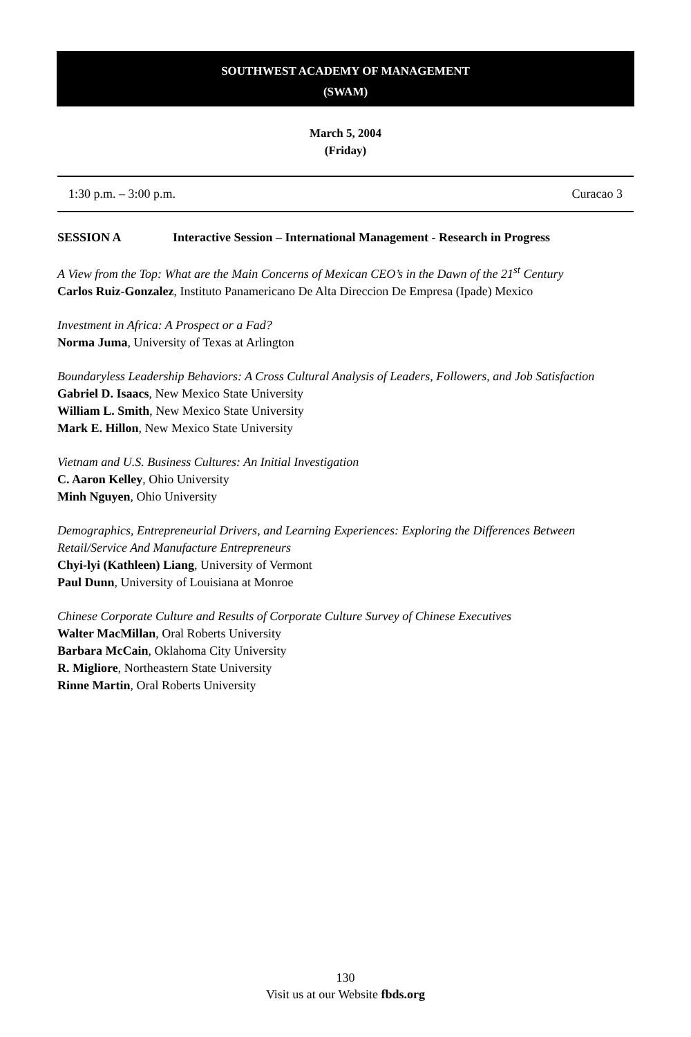SOUTHWEST ACADEMY OF MANAGEMENT
(SWAM)
March 5, 2004
(Friday)
1:30 p.m. – 3:00 p.m. Curacao 3
SESSION A Interactive Session – International Management - Research in Progress
A View from the Top: What are the Main Concerns of Mexican CEO’s in the Dawn of the 21<sup>st</sup> Century
Carlos Ruiz-Gonzalez, Instituto Panamericano De Alta Direccion De Empresa (Ipade) Mexico
Investment in Africa: A Prospect or a Fad?
Norma Juma, University of Texas at Arlington
Boundaryless Leadership Behaviors: A Cross Cultural Analysis of Leaders, Followers, and Job Satisfaction
Gabriel D. Isaacs, New Mexico State University
William L. Smith, New Mexico State University
Mark E. Hillon, New Mexico State University
Vietnam and U.S. Business Cultures: An Initial Investigation
C. Aaron Kelley, Ohio University
Minh Nguyen, Ohio University
Demographics, Entrepreneurial Drivers, and Learning Experiences: Exploring the Differences Between Retail/Service And Manufacture Entrepreneurs
Chyi-lyi (Kathleen) Liang, University of Vermont
Paul Dunn, University of Louisiana at Monroe
Chinese Corporate Culture and Results of Corporate Culture Survey of Chinese Executives
Walter MacMillan, Oral Roberts University
Barbara McCain, Oklahoma City University
R. Migliore, Northeastern State University
Rinne Martin, Oral Roberts University
130
Visit us at our Website fbds.org